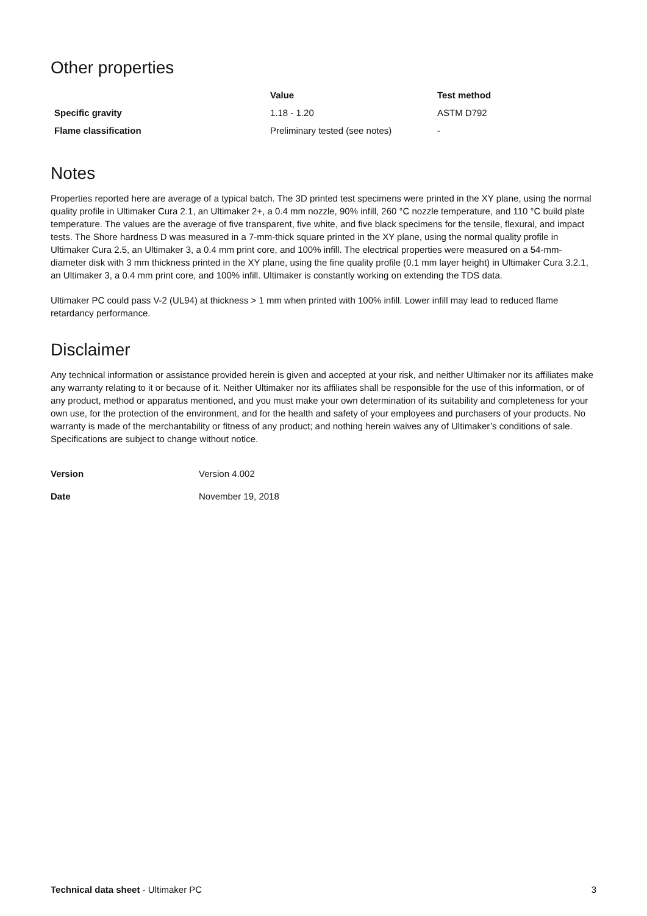Other properties
| | Value | Test method |
| --- | --- | --- |
| Specific gravity | 1.18 - 1.20 | ASTM D792 |
| Flame classification | Preliminary tested (see notes) | - |
Notes
Properties reported here are average of a typical batch. The 3D printed test specimens were printed in the XY plane, using the normal quality profile in Ultimaker Cura 2.1, an Ultimaker 2+, a 0.4 mm nozzle, 90% infill, 260 °C nozzle temperature, and 110 °C build plate temperature. The values are the average of five transparent, five white, and five black specimens for the tensile, flexural, and impact tests. The Shore hardness D was measured in a 7-mm-thick square printed in the XY plane, using the normal quality profile in Ultimaker Cura 2.5, an Ultimaker 3, a 0.4 mm print core, and 100% infill. The electrical properties were measured on a 54-mm-diameter disk with 3 mm thickness printed in the XY plane, using the fine quality profile (0.1 mm layer height) in Ultimaker Cura 3.2.1, an Ultimaker 3, a 0.4 mm print core, and 100% infill. Ultimaker is constantly working on extending the TDS data.
Ultimaker PC could pass V-2 (UL94) at thickness > 1 mm when printed with 100% infill. Lower infill may lead to reduced flame retardancy performance.
Disclaimer
Any technical information or assistance provided herein is given and accepted at your risk, and neither Ultimaker nor its affiliates make any warranty relating to it or because of it. Neither Ultimaker nor its affiliates shall be responsible for the use of this information, or of any product, method or apparatus mentioned, and you must make your own determination of its suitability and completeness for your own use, for the protection of the environment, and for the health and safety of your employees and purchasers of your products. No warranty is made of the merchantability or fitness of any product; and nothing herein waives any of Ultimaker’s conditions of sale. Specifications are subject to change without notice.
| Version | Version 4.002 |
| Date | November 19, 2018 |
Technical data sheet - Ultimaker PC 3